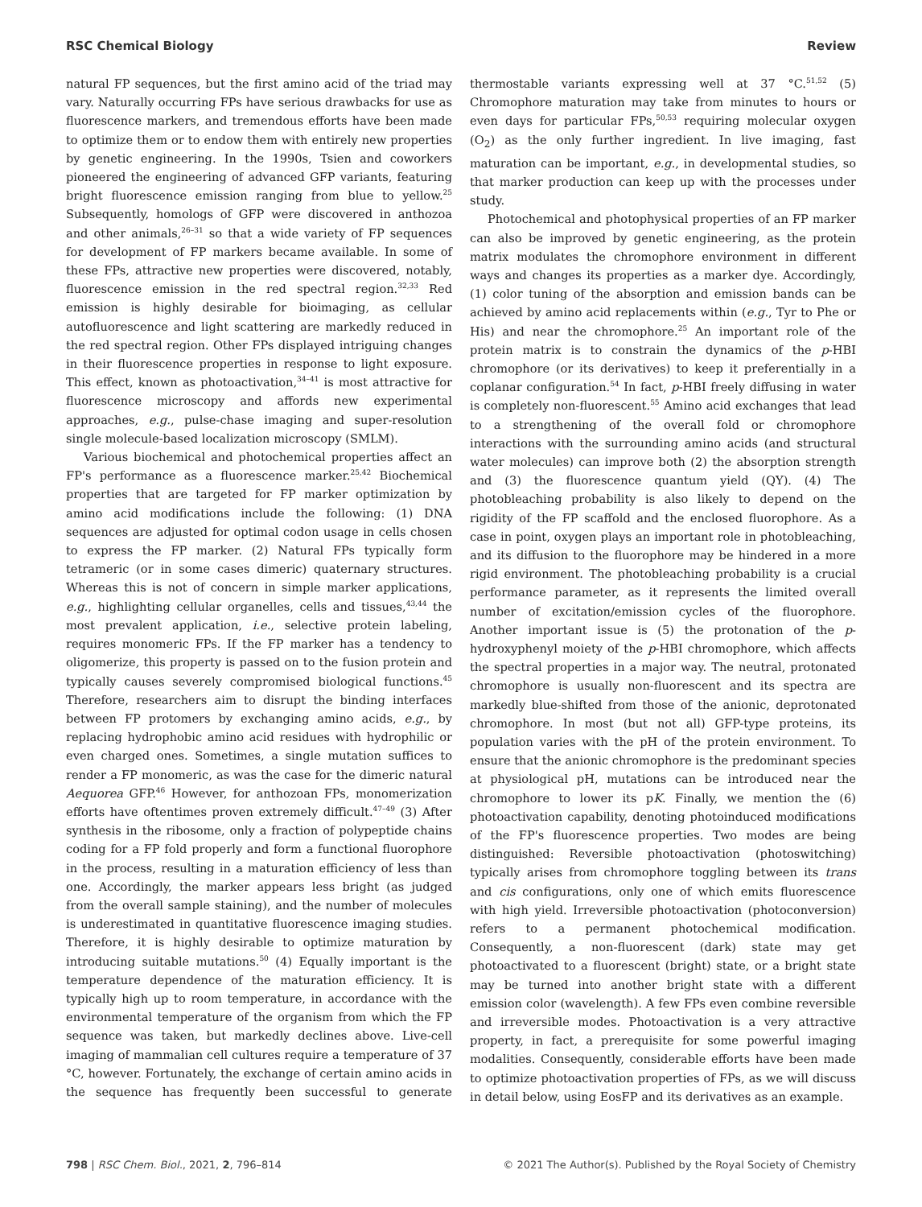RSC Chemical Biology Review
natural FP sequences, but the first amino acid of the triad may vary. Naturally occurring FPs have serious drawbacks for use as fluorescence markers, and tremendous efforts have been made to optimize them or to endow them with entirely new properties by genetic engineering. In the 1990s, Tsien and coworkers pioneered the engineering of advanced GFP variants, featuring bright fluorescence emission ranging from blue to yellow.<sup>25</sup> Subsequently, homologs of GFP were discovered in anthozoa and other animals,<sup>26–31</sup> so that a wide variety of FP sequences for development of FP markers became available. In some of these FPs, attractive new properties were discovered, notably, fluorescence emission in the red spectral region.<sup>32,33</sup> Red emission is highly desirable for bioimaging, as cellular autofluorescence and light scattering are markedly reduced in the red spectral region. Other FPs displayed intriguing changes in their fluorescence properties in response to light exposure. This effect, known as photoactivation,<sup>34–41</sup> is most attractive for fluorescence microscopy and affords new experimental approaches, e.g., pulse-chase imaging and super-resolution single molecule-based localization microscopy (SMLM).
Various biochemical and photochemical properties affect an FP's performance as a fluorescence marker.<sup>25,42</sup> Biochemical properties that are targeted for FP marker optimization by amino acid modifications include the following: (1) DNA sequences are adjusted for optimal codon usage in cells chosen to express the FP marker. (2) Natural FPs typically form tetrameric (or in some cases dimeric) quaternary structures. Whereas this is not of concern in simple marker applications, e.g., highlighting cellular organelles, cells and tissues,<sup>43,44</sup> the most prevalent application, i.e., selective protein labeling, requires monomeric FPs. If the FP marker has a tendency to oligomerize, this property is passed on to the fusion protein and typically causes severely compromised biological functions.<sup>45</sup> Therefore, researchers aim to disrupt the binding interfaces between FP protomers by exchanging amino acids, e.g., by replacing hydrophobic amino acid residues with hydrophilic or even charged ones. Sometimes, a single mutation suffices to render a FP monomeric, as was the case for the dimeric natural Aequorea GFP.<sup>46</sup> However, for anthozoan FPs, monomerization efforts have oftentimes proven extremely difficult.<sup>47–49</sup> (3) After synthesis in the ribosome, only a fraction of polypeptide chains coding for a FP fold properly and form a functional fluorophore in the process, resulting in a maturation efficiency of less than one. Accordingly, the marker appears less bright (as judged from the overall sample staining), and the number of molecules is underestimated in quantitative fluorescence imaging studies. Therefore, it is highly desirable to optimize maturation by introducing suitable mutations.<sup>50</sup> (4) Equally important is the temperature dependence of the maturation efficiency. It is typically high up to room temperature, in accordance with the environmental temperature of the organism from which the FP sequence was taken, but markedly declines above. Live-cell imaging of mammalian cell cultures require a temperature of 37 °C, however. Fortunately, the exchange of certain amino acids in the sequence has frequently been successful to generate thermostable variants expressing well at 37 °C.<sup>51,52</sup> (5) Chromophore maturation may take from minutes to hours or even days for particular FPs,<sup>50,53</sup> requiring molecular oxygen (O<sub>2</sub>) as the only further ingredient. In live imaging, fast maturation can be important, e.g., in developmental studies, so that marker production can keep up with the processes under study.
Photochemical and photophysical properties of an FP marker can also be improved by genetic engineering, as the protein matrix modulates the chromophore environment in different ways and changes its properties as a marker dye. Accordingly, (1) color tuning of the absorption and emission bands can be achieved by amino acid replacements within (e.g., Tyr to Phe or His) and near the chromophore.<sup>25</sup> An important role of the protein matrix is to constrain the dynamics of the p-HBI chromophore (or its derivatives) to keep it preferentially in a coplanar configuration.<sup>54</sup> In fact, p-HBI freely diffusing in water is completely non-fluorescent.<sup>55</sup> Amino acid exchanges that lead to a strengthening of the overall fold or chromophore interactions with the surrounding amino acids (and structural water molecules) can improve both (2) the absorption strength and (3) the fluorescence quantum yield (QY). (4) The photobleaching probability is also likely to depend on the rigidity of the FP scaffold and the enclosed fluorophore. As a case in point, oxygen plays an important role in photobleaching, and its diffusion to the fluorophore may be hindered in a more rigid environment. The photobleaching probability is a crucial performance parameter, as it represents the limited overall number of excitation/emission cycles of the fluorophore. Another important issue is (5) the protonation of the p-hydroxyphenyl moiety of the p-HBI chromophore, which affects the spectral properties in a major way. The neutral, protonated chromophore is usually non-fluorescent and its spectra are markedly blue-shifted from those of the anionic, deprotonated chromophore. In most (but not all) GFP-type proteins, its population varies with the pH of the protein environment. To ensure that the anionic chromophore is the predominant species at physiological pH, mutations can be introduced near the chromophore to lower its pK. Finally, we mention the (6) photoactivation capability, denoting photoinduced modifications of the FP's fluorescence properties. Two modes are being distinguished: Reversible photoactivation (photoswitching) typically arises from chromophore toggling between its trans and cis configurations, only one of which emits fluorescence with high yield. Irreversible photoactivation (photoconversion) refers to a permanent photochemical modification. Consequently, a non-fluorescent (dark) state may get photoactivated to a fluorescent (bright) state, or a bright state may be turned into another bright state with a different emission color (wavelength). A few FPs even combine reversible and irreversible modes. Photoactivation is a very attractive property, in fact, a prerequisite for some powerful imaging modalities. Consequently, considerable efforts have been made to optimize photoactivation properties of FPs, as we will discuss in detail below, using EosFP and its derivatives as an example.
798 | RSC Chem. Biol., 2021, 2, 796–814 © 2021 The Author(s). Published by the Royal Society of Chemistry